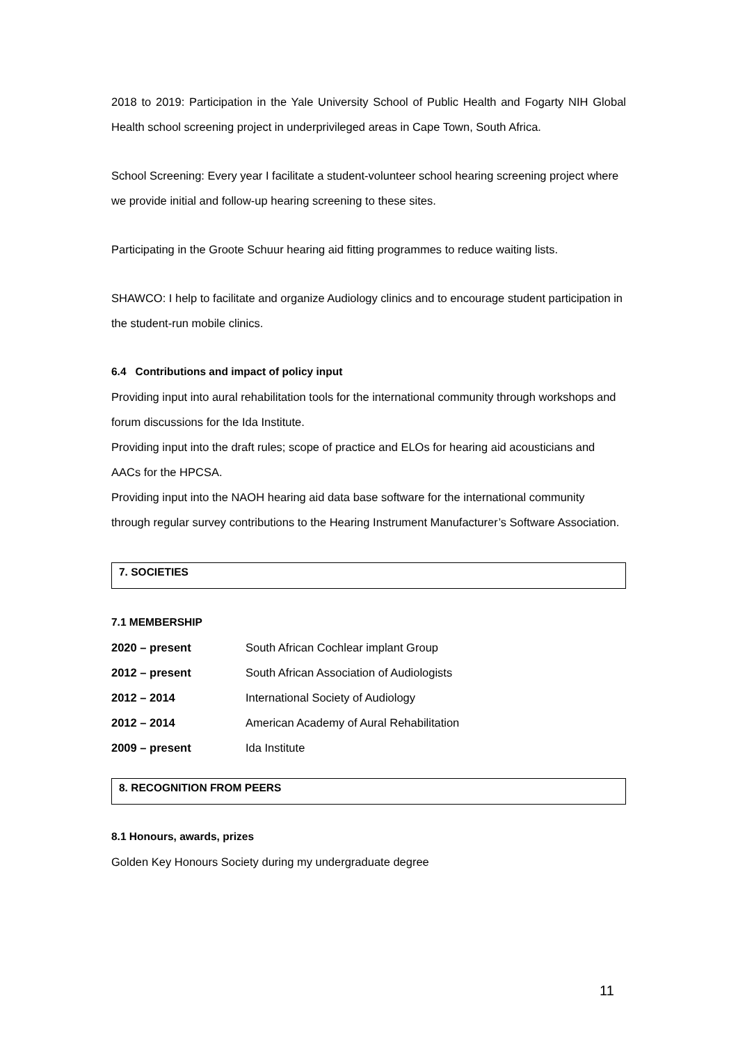2018 to 2019: Participation in the Yale University School of Public Health and Fogarty NIH Global Health school screening project in underprivileged areas in Cape Town, South Africa.
School Screening: Every year I facilitate a student-volunteer school hearing screening project where we provide initial and follow-up hearing screening to these sites.
Participating in the Groote Schuur hearing aid fitting programmes to reduce waiting lists.
SHAWCO: I help to facilitate and organize Audiology clinics and to encourage student participation in the student-run mobile clinics.
6.4 Contributions and impact of policy input
Providing input into aural rehabilitation tools for the international community through workshops and forum discussions for the Ida Institute.
Providing input into the draft rules; scope of practice and ELOs for hearing aid acousticians and AACs for the HPCSA.
Providing input into the NAOH hearing aid data base software for the international community through regular survey contributions to the Hearing Instrument Manufacturer’s Software Association.
7. SOCIETIES
7.1 MEMBERSHIP
| 2020 – present | South African Cochlear implant Group |
| 2012 – present | South African Association of Audiologists |
| 2012 – 2014 | International Society of Audiology |
| 2012 – 2014 | American Academy of Aural Rehabilitation |
| 2009 – present | Ida Institute |
8. RECOGNITION FROM PEERS
8.1 Honours, awards, prizes
Golden Key Honours Society during my undergraduate degree
11